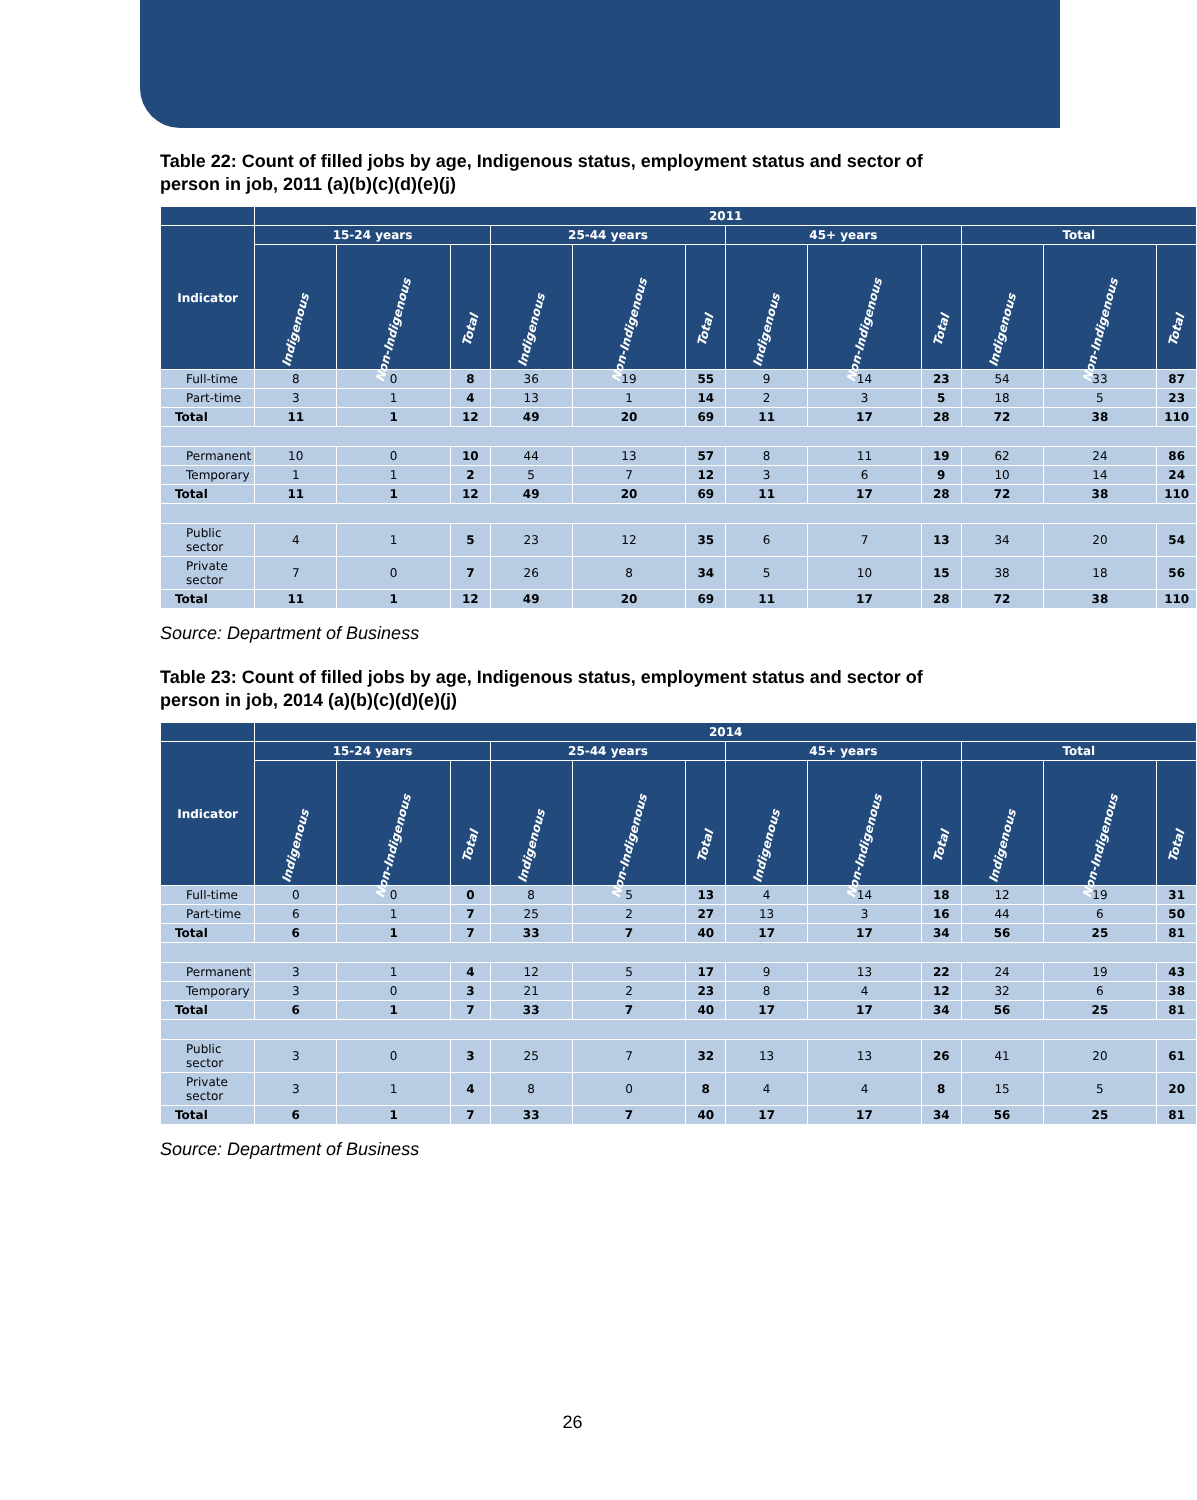Table 22: Count of filled jobs by age, Indigenous status, employment status and sector of person in job, 2011 (a)(b)(c)(d)(e)(j)
| | 2011 | | | | | | | | | | | |
| --- | --- | --- | --- | --- | --- | --- | --- | --- | --- | --- | --- | --- |
| Indicator | 15-24 years | | | 25-44 years | | | 45+ years | | | Total | | |
| | Indigenous | Non-Indigenous | Total | Indigenous | Non-Indigenous | Total | Indigenous | Non-Indigenous | Total | Indigenous | Non-Indigenous | Total |
| Full-time | 8 | 0 | 8 | 36 | 19 | 55 | 9 | 14 | 23 | 54 | 33 | 87 |
| Part-time | 3 | 1 | 4 | 13 | 1 | 14 | 2 | 3 | 5 | 18 | 5 | 23 |
| Total | 11 | 1 | 12 | 49 | 20 | 69 | 11 | 17 | 28 | 72 | 38 | 110 |
| Permanent | 10 | 0 | 10 | 44 | 13 | 57 | 8 | 11 | 19 | 62 | 24 | 86 |
| Temporary | 1 | 1 | 2 | 5 | 7 | 12 | 3 | 6 | 9 | 10 | 14 | 24 |
| Total | 11 | 1 | 12 | 49 | 20 | 69 | 11 | 17 | 28 | 72 | 38 | 110 |
| Public sector | 4 | 1 | 5 | 23 | 12 | 35 | 6 | 7 | 13 | 34 | 20 | 54 |
| Private sector | 7 | 0 | 7 | 26 | 8 | 34 | 5 | 10 | 15 | 38 | 18 | 56 |
| Total | 11 | 1 | 12 | 49 | 20 | 69 | 11 | 17 | 28 | 72 | 38 | 110 |
Source: Department of Business
Table 23: Count of filled jobs by age, Indigenous status, employment status and sector of person in job, 2014 (a)(b)(c)(d)(e)(j)
| | 2014 | | | | | | | | | | | |
| --- | --- | --- | --- | --- | --- | --- | --- | --- | --- | --- | --- | --- |
| Indicator | 15-24 years | | | 25-44 years | | | 45+ years | | | Total | | |
| | Indigenous | Non-Indigenous | Total | Indigenous | Non-Indigenous | Total | Indigenous | Non-Indigenous | Total | Indigenous | Non-Indigenous | Total |
| Full-time | 0 | 0 | 0 | 8 | 5 | 13 | 4 | 14 | 18 | 12 | 19 | 31 |
| Part-time | 6 | 1 | 7 | 25 | 2 | 27 | 13 | 3 | 16 | 44 | 6 | 50 |
| Total | 6 | 1 | 7 | 33 | 7 | 40 | 17 | 17 | 34 | 56 | 25 | 81 |
| Permanent | 3 | 1 | 4 | 12 | 5 | 17 | 9 | 13 | 22 | 24 | 19 | 43 |
| Temporary | 3 | 0 | 3 | 21 | 2 | 23 | 8 | 4 | 12 | 32 | 6 | 38 |
| Total | 6 | 1 | 7 | 33 | 7 | 40 | 17 | 17 | 34 | 56 | 25 | 81 |
| Public sector | 3 | 0 | 3 | 25 | 7 | 32 | 13 | 13 | 26 | 41 | 20 | 61 |
| Private sector | 3 | 1 | 4 | 8 | 0 | 8 | 4 | 4 | 8 | 15 | 5 | 20 |
| Total | 6 | 1 | 7 | 33 | 7 | 40 | 17 | 17 | 34 | 56 | 25 | 81 |
Source: Department of Business
26